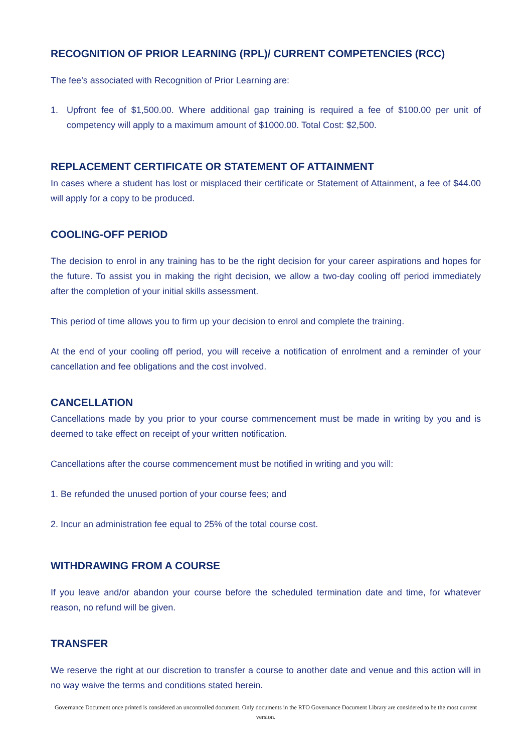RECOGNITION OF PRIOR LEARNING (RPL)/ CURRENT COMPETENCIES (RCC)
The fee’s associated with Recognition of Prior Learning are:
1. Upfront fee of $1,500.00. Where additional gap training is required a fee of $100.00 per unit of competency will apply to a maximum amount of $1000.00. Total Cost: $2,500.
REPLACEMENT CERTIFICATE OR STATEMENT OF ATTAINMENT
In cases where a student has lost or misplaced their certificate or Statement of Attainment, a fee of $44.00 will apply for a copy to be produced.
COOLING-OFF PERIOD
The decision to enrol in any training has to be the right decision for your career aspirations and hopes for the future. To assist you in making the right decision, we allow a two-day cooling off period immediately after the completion of your initial skills assessment.
This period of time allows you to firm up your decision to enrol and complete the training.
At the end of your cooling off period, you will receive a notification of enrolment and a reminder of your cancellation and fee obligations and the cost involved.
CANCELLATION
Cancellations made by you prior to your course commencement must be made in writing by you and is deemed to take effect on receipt of your written notification.
Cancellations after the course commencement must be notified in writing and you will:
1. Be refunded the unused portion of your course fees; and
2. Incur an administration fee equal to 25% of the total course cost.
WITHDRAWING FROM A COURSE
If you leave and/or abandon your course before the scheduled termination date and time, for whatever reason, no refund will be given.
TRANSFER
We reserve the right at our discretion to transfer a course to another date and venue and this action will in no way waive the terms and conditions stated herein.
Governance Document once printed is considered an uncontrolled document. Only documents in the RTO Governance Document Library are considered to be the most current version.